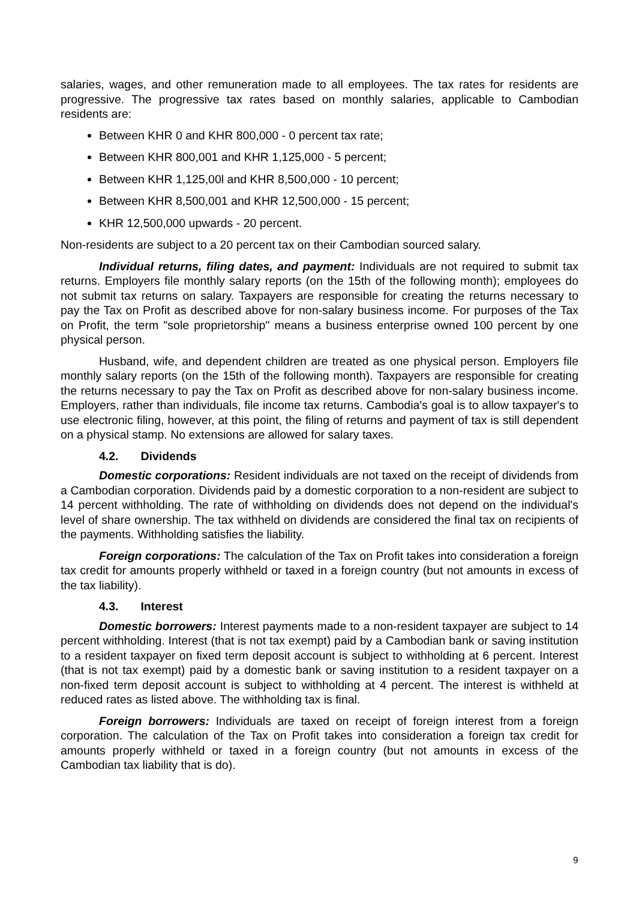salaries, wages, and other remuneration made to all employees. The tax rates for residents are progressive. The progressive tax rates based on monthly salaries, applicable to Cambodian residents are:
Between KHR 0 and KHR 800,000 - 0 percent tax rate;
Between KHR 800,001 and KHR 1,125,000 - 5 percent;
Between KHR 1,125,00l and KHR 8,500,000 - 10 percent;
Between KHR 8,500,001 and KHR 12,500,000 - 15 percent;
KHR 12,500,000 upwards - 20 percent.
Non-residents are subject to a 20 percent tax on their Cambodian sourced salary.
Individual returns, filing dates, and payment: Individuals are not required to submit tax returns. Employers file monthly salary reports (on the 15th of the following month); employees do not submit tax returns on salary. Taxpayers are responsible for creating the returns necessary to pay the Tax on Profit as described above for non-salary business income. For purposes of the Tax on Profit, the term "sole proprietorship" means a business enterprise owned 100 percent by one physical person.
Husband, wife, and dependent children are treated as one physical person. Employers file monthly salary reports (on the 15th of the following month). Taxpayers are responsible for creating the returns necessary to pay the Tax on Profit as described above for non-salary business income. Employers, rather than individuals, file income tax returns. Cambodia's goal is to allow taxpayer's to use electronic filing, however, at this point, the filing of returns and payment of tax is still dependent on a physical stamp. No extensions are allowed for salary taxes.
4.2. Dividends
Domestic corporations: Resident individuals are not taxed on the receipt of dividends from a Cambodian corporation. Dividends paid by a domestic corporation to a non-resident are subject to 14 percent withholding. The rate of withholding on dividends does not depend on the individual's level of share ownership. The tax withheld on dividends are considered the final tax on recipients of the payments. Withholding satisfies the liability.
Foreign corporations: The calculation of the Tax on Profit takes into consideration a foreign tax credit for amounts properly withheld or taxed in a foreign country (but not amounts in excess of the tax liability).
4.3. Interest
Domestic borrowers: Interest payments made to a non-resident taxpayer are subject to 14 percent withholding. Interest (that is not tax exempt) paid by a Cambodian bank or saving institution to a resident taxpayer on fixed term deposit account is subject to withholding at 6 percent. Interest (that is not tax exempt) paid by a domestic bank or saving institution to a resident taxpayer on a non-fixed term deposit account is subject to withholding at 4 percent. The interest is withheld at reduced rates as listed above. The withholding tax is final.
Foreign borrowers: Individuals are taxed on receipt of foreign interest from a foreign corporation. The calculation of the Tax on Profit takes into consideration a foreign tax credit for amounts properly withheld or taxed in a foreign country (but not amounts in excess of the Cambodian tax liability that is do).
9